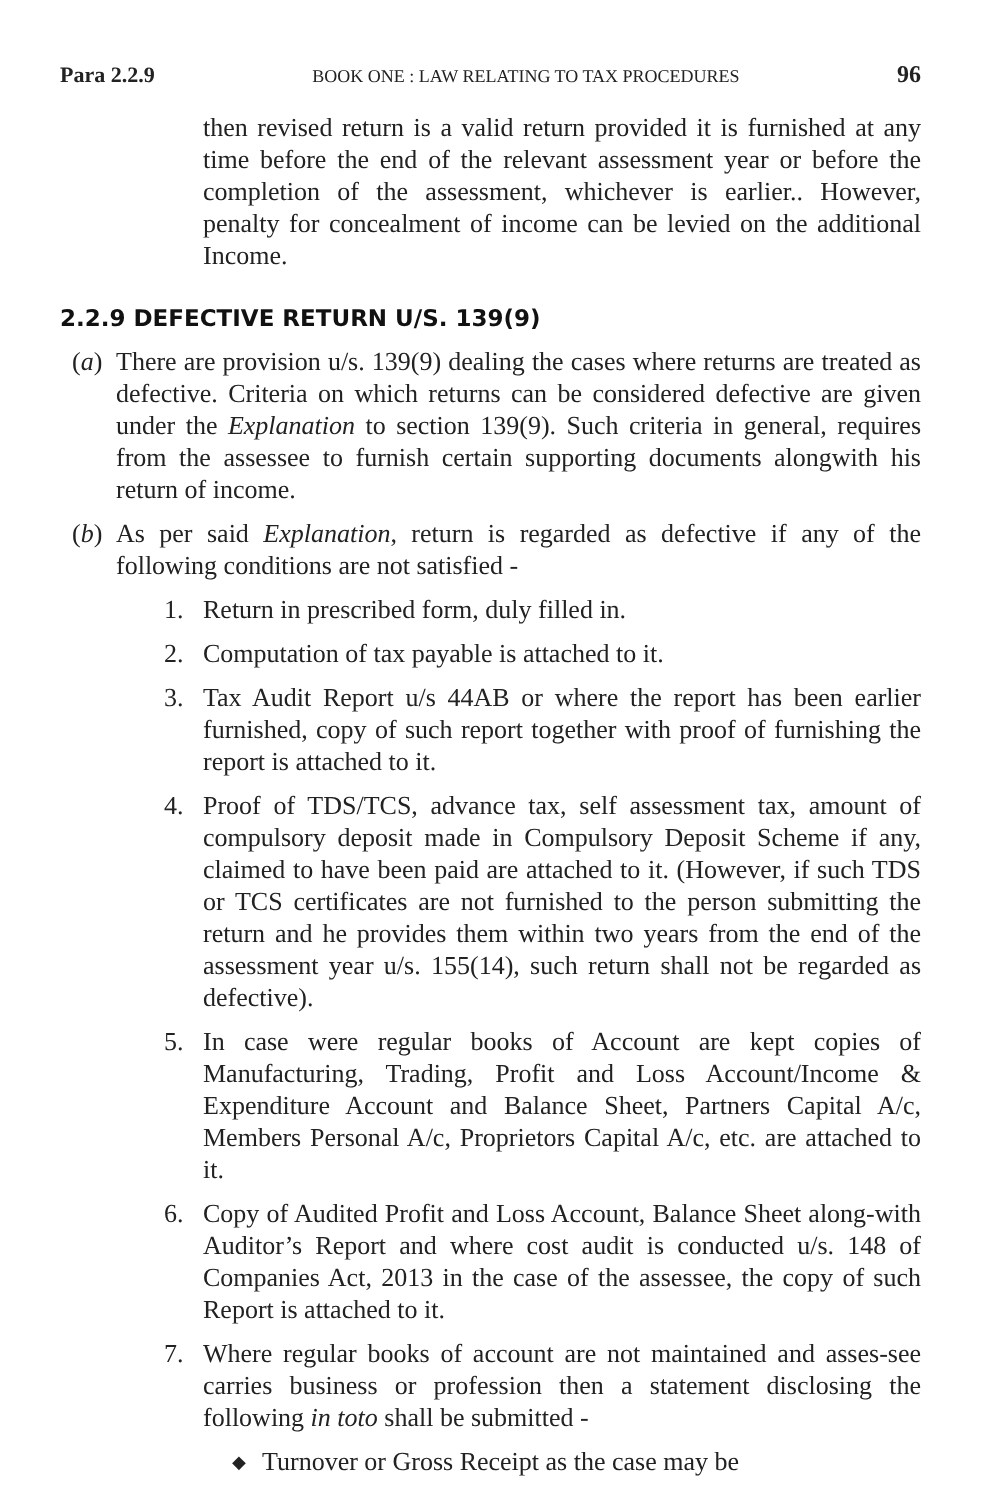Para 2.2.9 BOOK ONE : LAW RELATING TO TAX PROCEDURES 96
then revised return is a valid return provided it is furnished at any time before the end of the relevant assessment year or before the completion of the assessment, whichever is earlier.. However, penalty for concealment of income can be levied on the additional Income.
2.2.9 DEFECTIVE RETURN U/S. 139(9)
(a) There are provision u/s. 139(9) dealing the cases where returns are treated as defective. Criteria on which returns can be considered defective are given under the Explanation to section 139(9). Such criteria in general, requires from the assessee to furnish certain supporting documents alongwith his return of income.
(b) As per said Explanation, return is regarded as defective if any of the following conditions are not satisfied -
1. Return in prescribed form, duly filled in.
2. Computation of tax payable is attached to it.
3. Tax Audit Report u/s 44AB or where the report has been earlier furnished, copy of such report together with proof of furnishing the report is attached to it.
4. Proof of TDS/TCS, advance tax, self assessment tax, amount of compulsory deposit made in Compulsory Deposit Scheme if any, claimed to have been paid are attached to it. (However, if such TDS or TCS certificates are not furnished to the person submitting the return and he provides them within two years from the end of the assessment year u/s. 155(14), such return shall not be regarded as defective).
5. In case were regular books of Account are kept copies of Manufacturing, Trading, Profit and Loss Account/Income & Expenditure Account and Balance Sheet, Partners Capital A/c, Members Personal A/c, Proprietors Capital A/c, etc. are attached to it.
6. Copy of Audited Profit and Loss Account, Balance Sheet along-with Auditor’s Report and where cost audit is conducted u/s. 148 of Companies Act, 2013 in the case of the assessee, the copy of such Report is attached to it.
7. Where regular books of account are not maintained and asses-see carries business or profession then a statement disclosing the following in toto shall be submitted -
◆ Turnover or Gross Receipt as the case may be